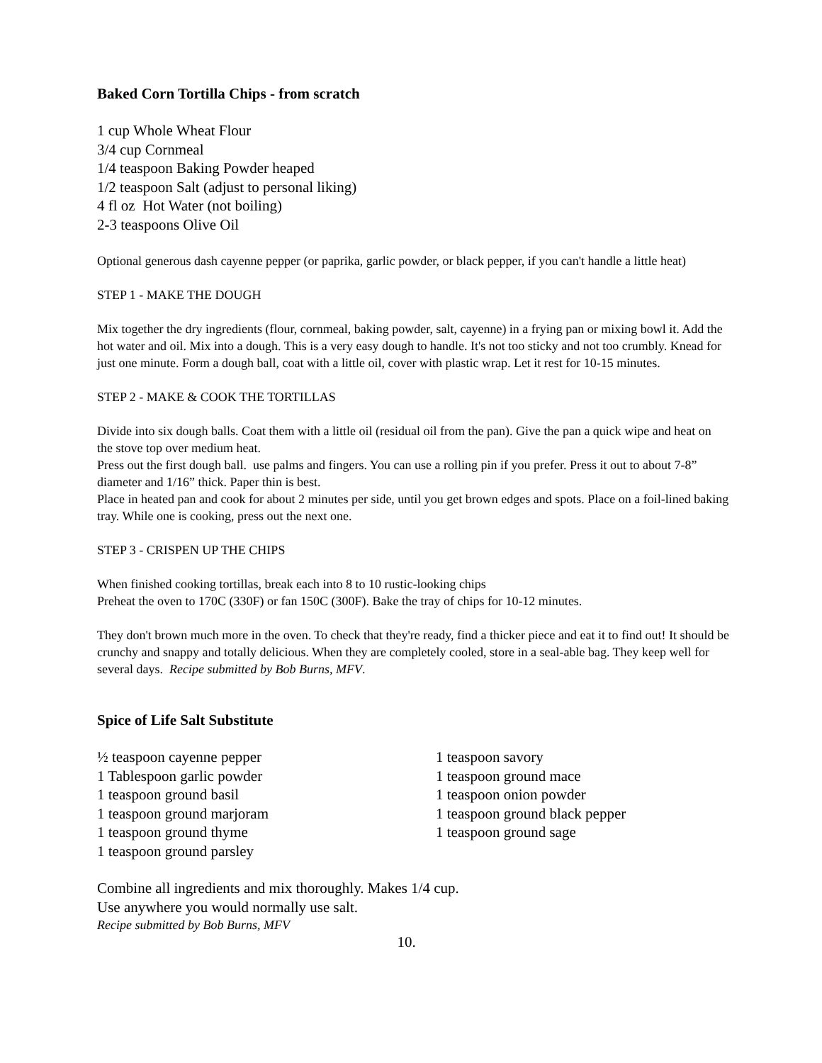Baked Corn Tortilla Chips - from scratch
1 cup Whole Wheat Flour
3/4 cup Cornmeal
1/4 teaspoon Baking Powder heaped
1/2 teaspoon Salt (adjust to personal liking)
4 fl oz Hot Water (not boiling)
2-3 teaspoons Olive Oil
Optional generous dash cayenne pepper (or paprika, garlic powder, or black pepper, if you can't handle a little heat)
STEP 1 - MAKE THE DOUGH
Mix together the dry ingredients (flour, cornmeal, baking powder, salt, cayenne) in a frying pan or mixing bowl it. Add the hot water and oil. Mix into a dough. This is a very easy dough to handle. It's not too sticky and not too crumbly. Knead for just one minute. Form a dough ball, coat with a little oil, cover with plastic wrap. Let it rest for 10-15 minutes.
STEP 2 - MAKE & COOK THE TORTILLAS
Divide into six dough balls. Coat them with a little oil (residual oil from the pan). Give the pan a quick wipe and heat on the stove top over medium heat.
Press out the first dough ball. use palms and fingers. You can use a rolling pin if you prefer. Press it out to about 7-8” diameter and 1/16” thick. Paper thin is best.
Place in heated pan and cook for about 2 minutes per side, until you get brown edges and spots. Place on a foil-lined baking tray. While one is cooking, press out the next one.
STEP 3 - CRISPEN UP THE CHIPS
When finished cooking tortillas, break each into 8 to 10 rustic-looking chips
Preheat the oven to 170C (330F) or fan 150C (300F). Bake the tray of chips for 10-12 minutes.
They don't brown much more in the oven. To check that they're ready, find a thicker piece and eat it to find out! It should be crunchy and snappy and totally delicious. When they are completely cooled, store in a seal-able bag. They keep well for several days. Recipe submitted by Bob Burns, MFV.
Spice of Life Salt Substitute
½ teaspoon cayenne pepper
1 Tablespoon garlic powder
1 teaspoon ground basil
1 teaspoon ground marjoram
1 teaspoon ground thyme
1 teaspoon ground parsley
1 teaspoon savory
1 teaspoon ground mace
1 teaspoon onion powder
1 teaspoon ground black pepper
1 teaspoon ground sage
Combine all ingredients and mix thoroughly. Makes 1/4 cup.
Use anywhere you would normally use salt.
Recipe submitted by Bob Burns, MFV
10.